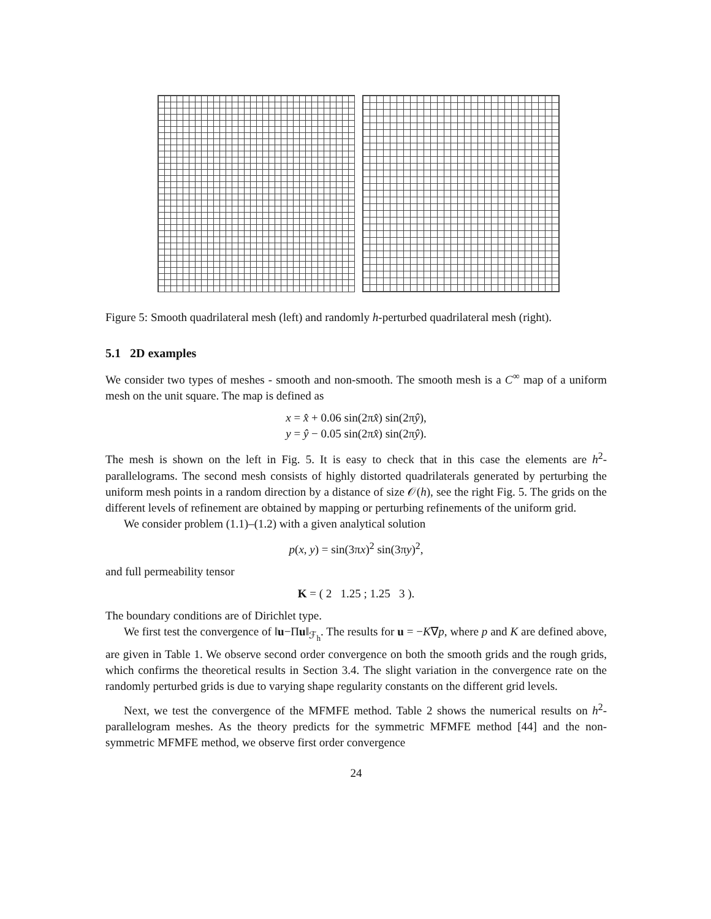Figure 5: Smooth quadrilateral mesh (left) and randomly h-perturbed quadrilateral mesh (right).
5.1 2D examples
We consider two types of meshes - smooth and non-smooth. The smooth mesh is a C<sup>∞</sup> map of a uniform mesh on the unit square. The map is defined as
x = x̂ + 0.06 sin(2πx̂) sin(2πŷ),
y = ŷ − 0.05 sin(2πx̂) sin(2πŷ).
The mesh is shown on the left in Fig. 5. It is easy to check that in this case the elements are h<sup>2</sup>-parallelograms. The second mesh consists of highly distorted quadrilaterals generated by perturbing the uniform mesh points in a random direction by a distance of size 𝒪(h), see the right Fig. 5. The grids on the different levels of refinement are obtained by mapping or perturbing refinements of the uniform grid.
We consider problem (1.1)–(1.2) with a given analytical solution
p(x, y) = sin(3πx)<sup>2</sup> sin(3πy)<sup>2</sup>,
and full permeability tensor
K = ( 2 1.25 ; 1.25 3 ).
The boundary conditions are of Dirichlet type.
We first test the convergence of ‖u−Πu‖<sub>ℱ<sub>h</sub></sub>. The results for u = −K∇p, where p and K are defined above, are given in Table 1. We observe second order convergence on both the smooth grids and the rough grids, which confirms the theoretical results in Section 3.4. The slight variation in the convergence rate on the randomly perturbed grids is due to varying shape regularity constants on the different grid levels.
Next, we test the convergence of the MFMFE method. Table 2 shows the numerical results on h<sup>2</sup>-parallelogram meshes. As the theory predicts for the symmetric MFMFE method [44] and the non-symmetric MFMFE method, we observe first order convergence
24